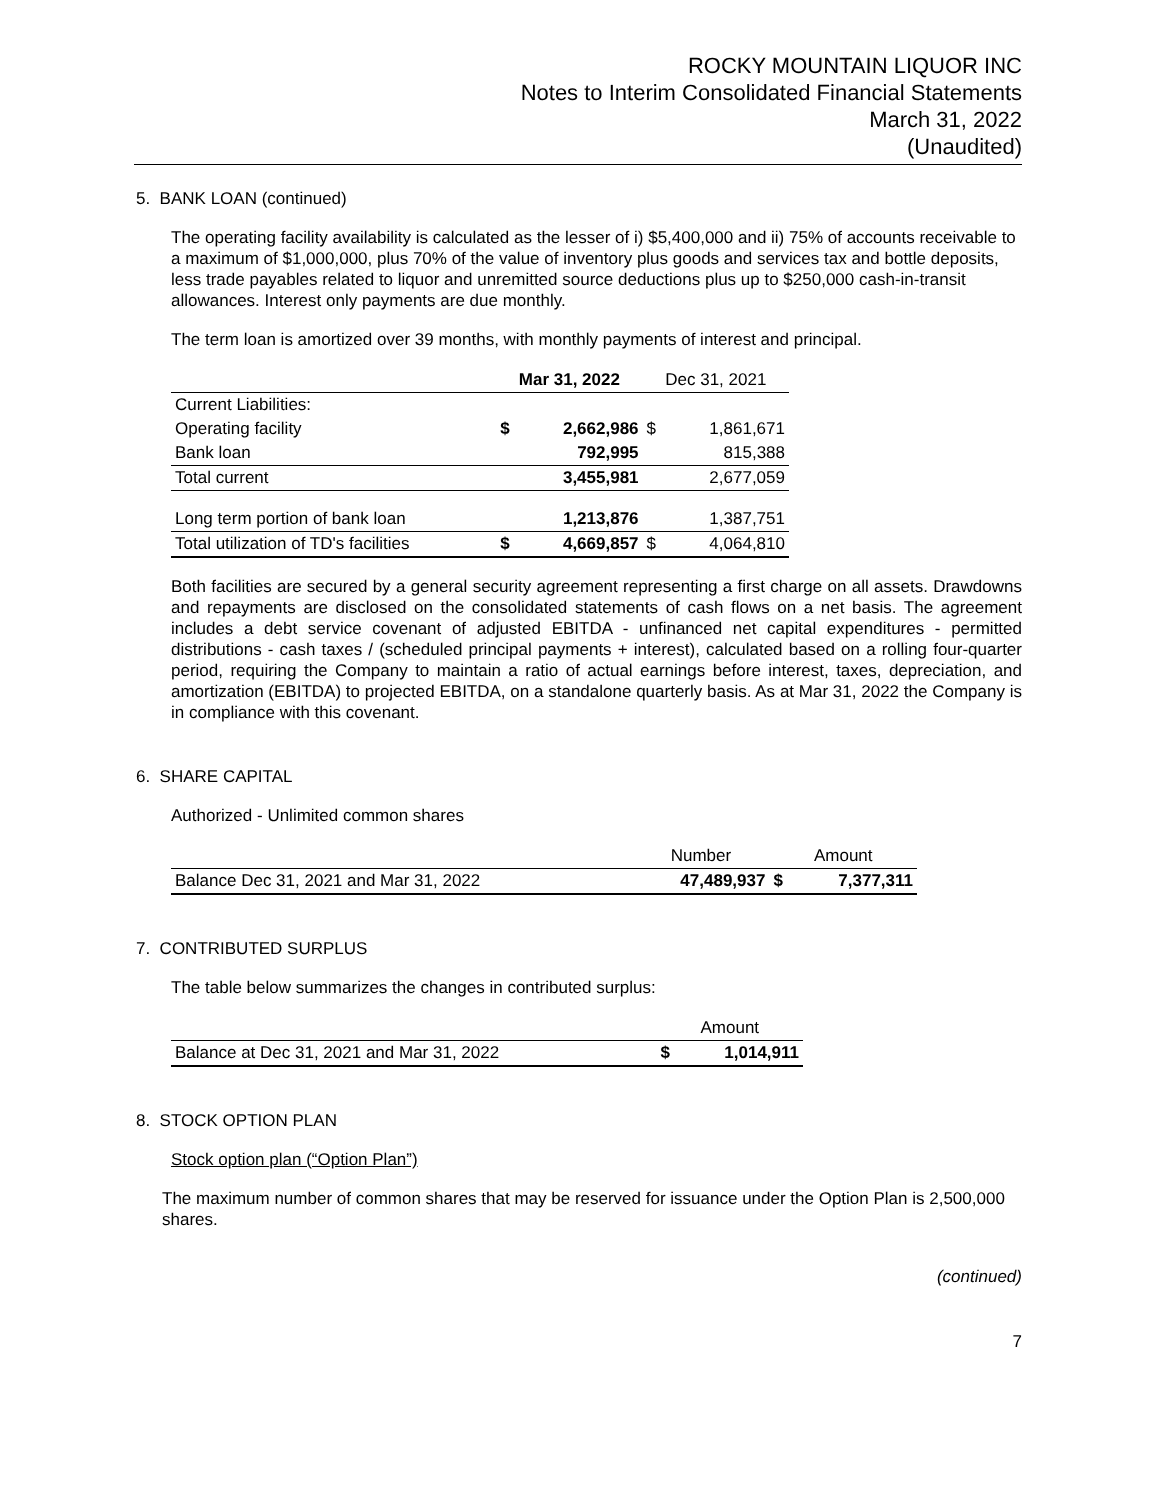ROCKY MOUNTAIN LIQUOR INC
Notes to Interim Consolidated Financial Statements
March 31, 2022
(Unaudited)
5. BANK LOAN (continued)
The operating facility availability is calculated as the lesser of i) $5,400,000 and ii) 75% of accounts receivable to a maximum of $1,000,000, plus 70% of the value of inventory plus goods and services tax and bottle deposits, less trade payables related to liquor and unremitted source deductions plus up to $250,000 cash-in-transit allowances. Interest only payments are due monthly.
The term loan is amortized over 39 months, with monthly payments of interest and principal.
| | Mar 31, 2022 | | Dec 31, 2021 | |
| --- | --- | --- | --- | --- |
| Current Liabilities: | | | | |
| Operating facility | $ | 2,662,986 | $ | 1,861,671 |
| Bank loan | | 792,995 | | 815,388 |
| Total current | | 3,455,981 | | 2,677,059 |
| Long term portion of bank loan | | 1,213,876 | | 1,387,751 |
| Total utilization of TD's facilities | $ | 4,669,857 | $ | 4,064,810 |
Both facilities are secured by a general security agreement representing a first charge on all assets. Drawdowns and repayments are disclosed on the consolidated statements of cash flows on a net basis. The agreement includes a debt service covenant of adjusted EBITDA - unfinanced net capital expenditures - permitted distributions - cash taxes / (scheduled principal payments + interest), calculated based on a rolling four-quarter period, requiring the Company to maintain a ratio of actual earnings before interest, taxes, depreciation, and amortization (EBITDA) to projected EBITDA, on a standalone quarterly basis. As at Mar 31, 2022 the Company is in compliance with this covenant.
6. SHARE CAPITAL
Authorized - Unlimited common shares
| | Number | Amount | |
| --- | --- | --- | --- |
| Balance Dec 31, 2021 and Mar 31, 2022 | 47,489,937 | $ | 7,377,311 |
7. CONTRIBUTED SURPLUS
The table below summarizes the changes in contributed surplus:
| | Amount | |
| --- | --- | --- |
| Balance at Dec 31, 2021 and Mar 31, 2022 | $ | 1,014,911 |
8. STOCK OPTION PLAN
Stock option plan (“Option Plan”)
The maximum number of common shares that may be reserved for issuance under the Option Plan is 2,500,000 shares.
(continued)
7